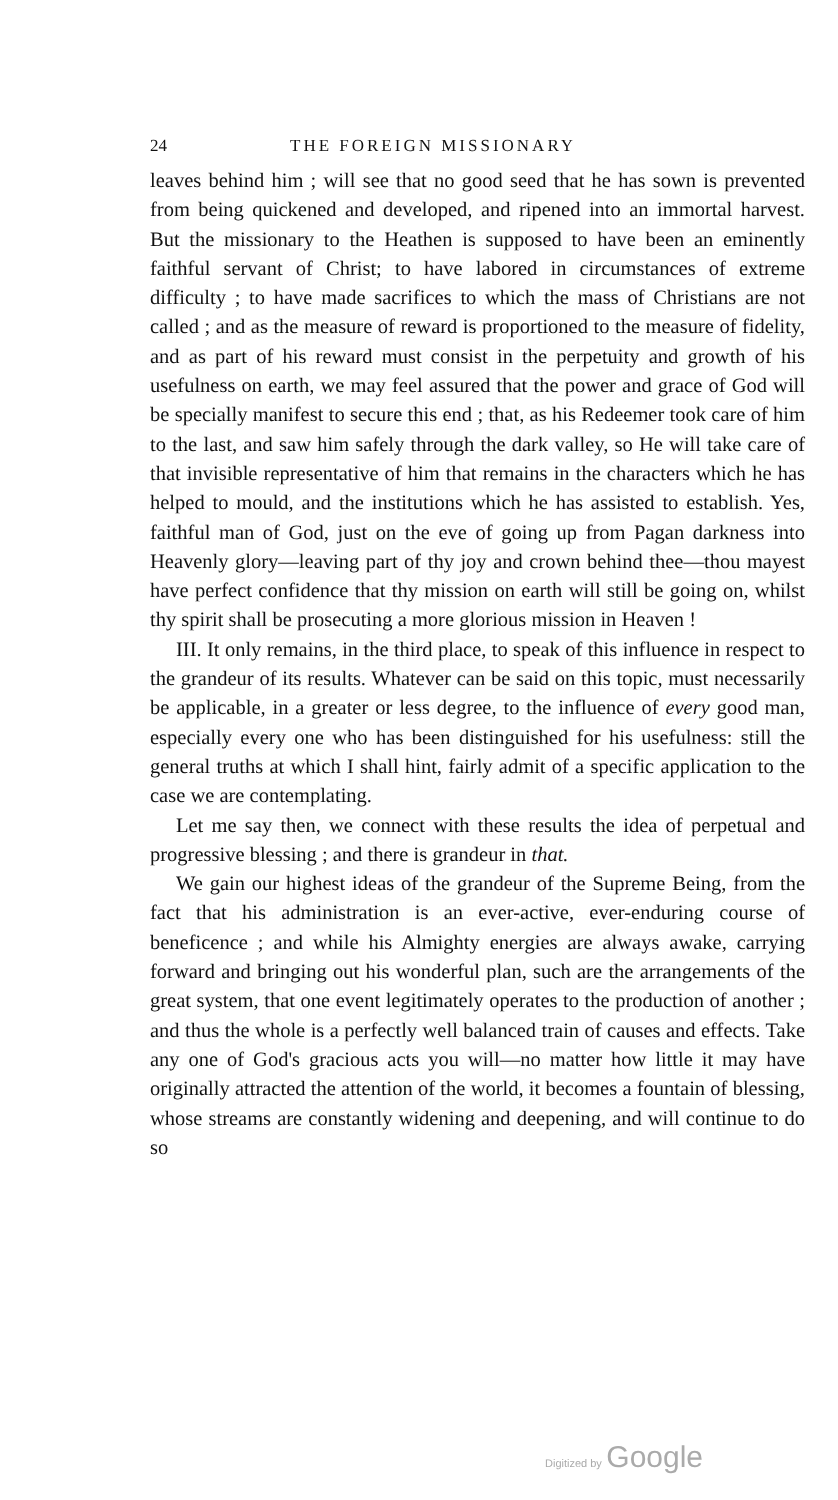24 THE FOREIGN MISSIONARY
leaves behind him ; will see that no good seed that he has sown is prevented from being quickened and developed, and ripened into an immortal harvest. But the missionary to the Heathen is supposed to have been an eminently faithful servant of Christ; to have labored in circumstances of extreme difficulty ; to have made sacrifices to which the mass of Christians are not called ; and as the measure of reward is proportioned to the measure of fidelity, and as part of his reward must consist in the perpetuity and growth of his usefulness on earth, we may feel assured that the power and grace of God will be specially manifest to secure this end ; that, as his Redeemer took care of him to the last, and saw him safely through the dark valley, so He will take care of that invisible representative of him that remains in the characters which he has helped to mould, and the institutions which he has assisted to establish. Yes, faithful man of God, just on the eve of going up from Pagan darkness into Heavenly glory—leaving part of thy joy and crown behind thee—thou mayest have perfect confidence that thy mission on earth will still be going on, whilst thy spirit shall be prosecuting a more glorious mission in Heaven !
III. It only remains, in the third place, to speak of this influence in respect to the grandeur of its results. Whatever can be said on this topic, must necessarily be applicable, in a greater or less degree, to the influence of every good man, especially every one who has been distinguished for his usefulness: still the general truths at which I shall hint, fairly admit of a specific application to the case we are contemplating.
Let me say then, we connect with these results the idea of perpetual and progressive blessing ; and there is grandeur in that.
We gain our highest ideas of the grandeur of the Supreme Being, from the fact that his administration is an ever-active, ever-enduring course of beneficence ; and while his Almighty energies are always awake, carrying forward and bringing out his wonderful plan, such are the arrangements of the great system, that one event legitimately operates to the production of another ; and thus the whole is a perfectly well balanced train of causes and effects. Take any one of God's gracious acts you will—no matter how little it may have originally attracted the attention of the world, it becomes a fountain of blessing, whose streams are constantly widening and deepening, and will continue to do so
Digitized by Google